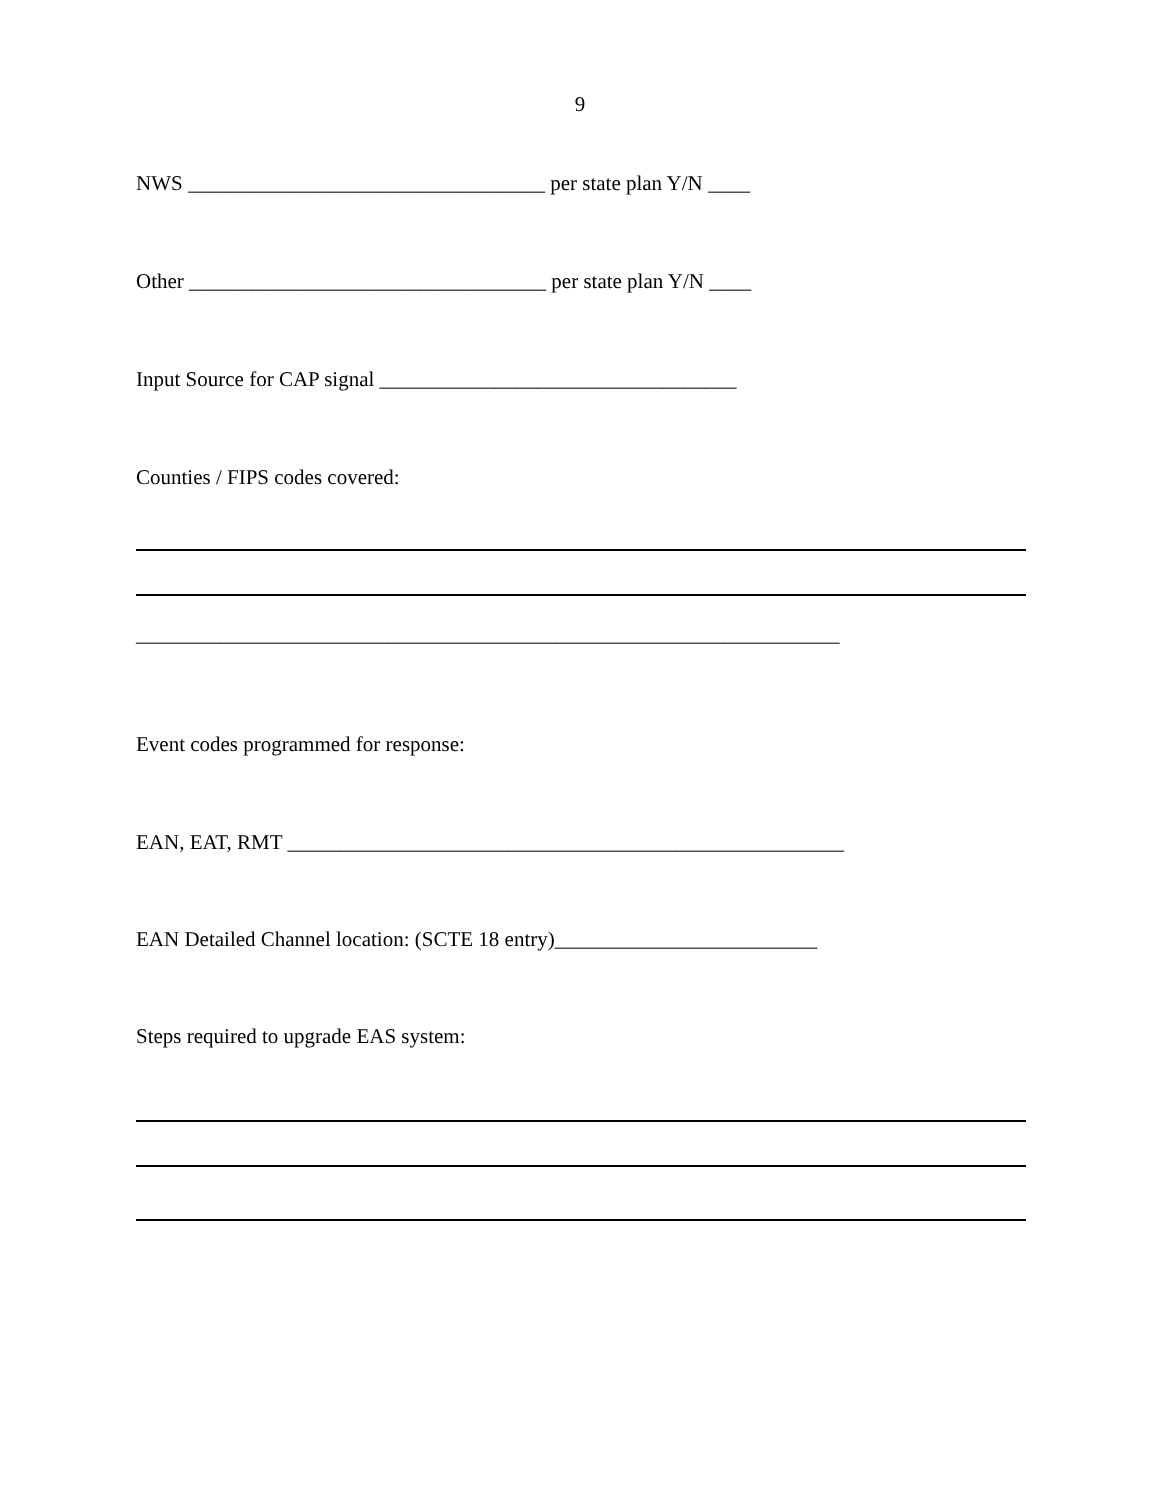9
NWS __________________________________ per state plan Y/N ____
Other __________________________________ per state plan Y/N ____
Input Source for CAP signal __________________________________
Counties / FIPS codes covered:
___________________________________________________________________
Event codes programmed for response:
EAN, EAT, RMT _____________________________________________________
EAN Detailed Channel location: (SCTE 18 entry)_________________________
Steps required to upgrade EAS system: